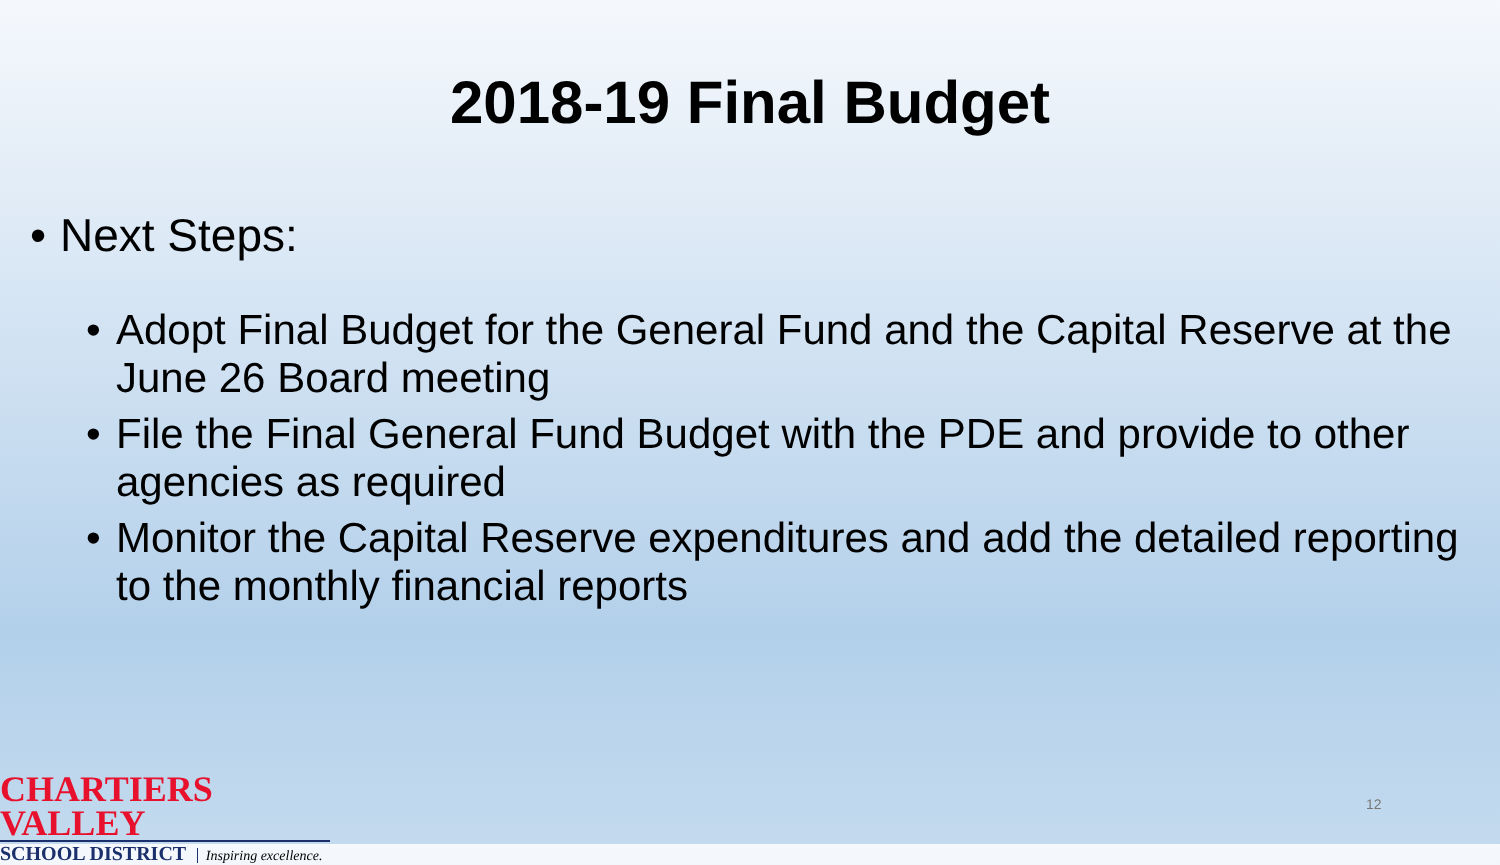2018-19 Final Budget
• Next Steps:
• Adopt Final Budget for the General Fund and the Capital Reserve at the June 26 Board meeting
• File the Final General Fund Budget with the PDE and provide to other agencies as required
• Monitor the Capital Reserve expenditures and add the detailed reporting to the monthly financial reports
CHARTIERS VALLEY
SCHOOL DISTRICT Inspiring excellence.
12